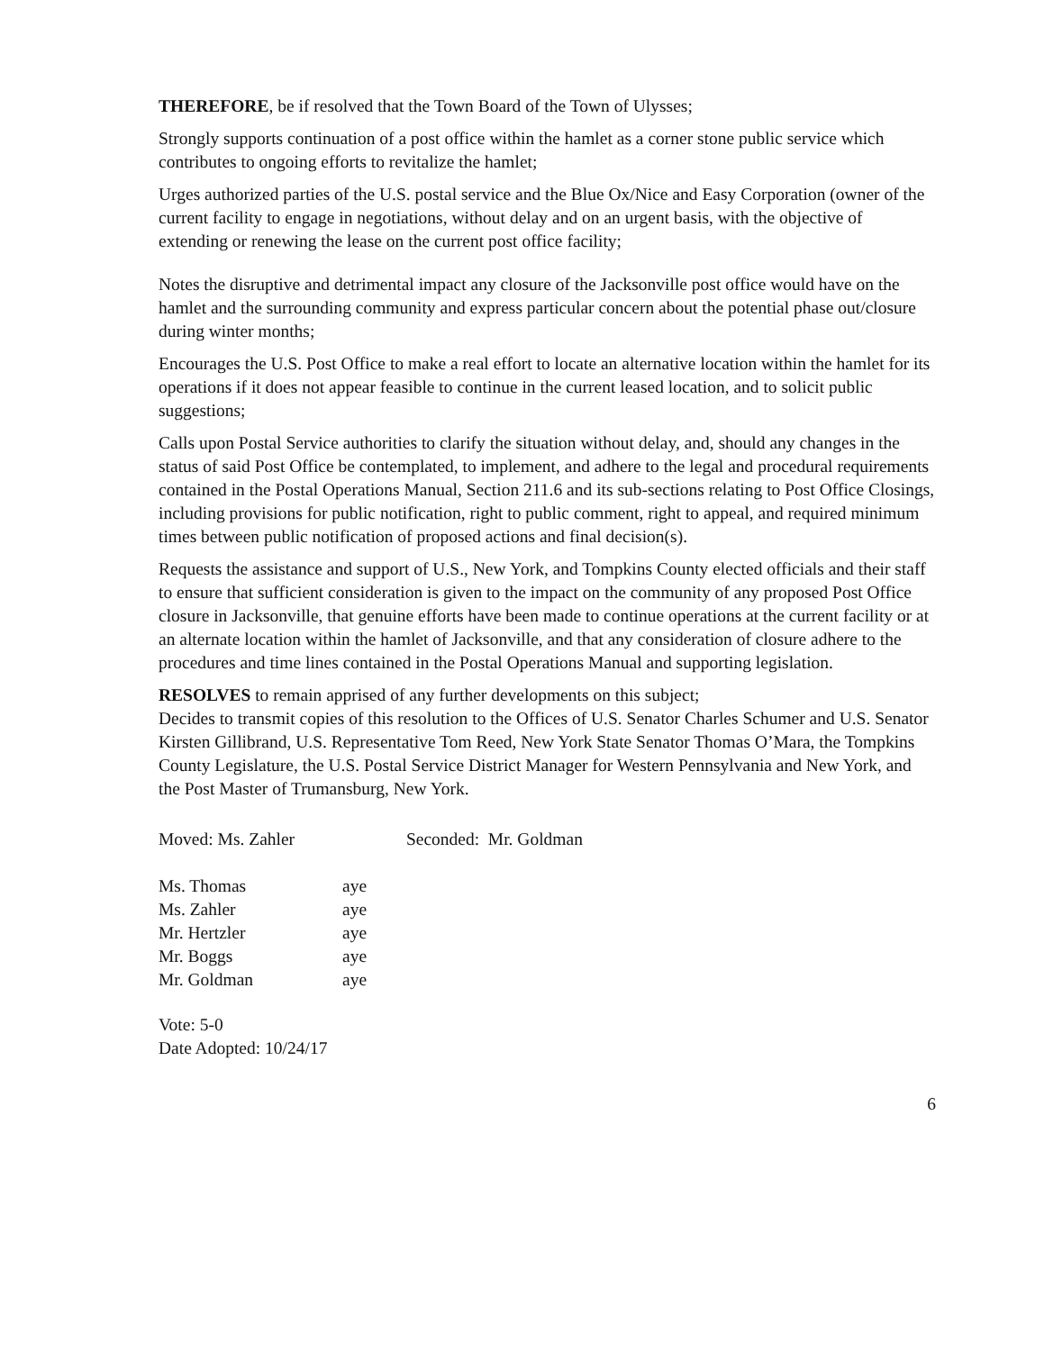THEREFORE, be if resolved that the Town Board of the Town of Ulysses;
Strongly supports continuation of a post office within the hamlet as a corner stone public service which contributes to ongoing efforts to revitalize the hamlet;
Urges authorized parties of the U.S. postal service and the Blue Ox/Nice and Easy Corporation (owner of the current facility to engage in negotiations, without delay and on an urgent basis, with the objective of extending or renewing the lease on the current post office facility;
Notes the disruptive and detrimental impact any closure of the Jacksonville post office would have on the hamlet and the surrounding community and express particular concern about the potential phase out/closure during winter months;
Encourages the U.S. Post Office to make a real effort to locate an alternative location within the hamlet for its operations if it does not appear feasible to continue in the current leased location, and to solicit public suggestions;
Calls upon Postal Service authorities to clarify the situation without delay, and, should any changes in the status of said Post Office be contemplated, to implement, and adhere to the legal and procedural requirements contained in the Postal Operations Manual, Section 211.6 and its sub-sections relating to Post Office Closings, including provisions for public notification, right to public comment, right to appeal, and required minimum times between public notification of proposed actions and final decision(s).
Requests the assistance and support of U.S., New York, and Tompkins County elected officials and their staff to ensure that sufficient consideration is given to the impact on the community of any proposed Post Office closure in Jacksonville, that genuine efforts have been made to continue operations at the current facility or at an alternate location within the hamlet of Jacksonville, and that any consideration of closure adhere to the procedures and time lines contained in the Postal Operations Manual and supporting legislation.
RESOLVES to remain apprised of any further developments on this subject;
Decides to transmit copies of this resolution to the Offices of U.S. Senator Charles Schumer and U.S. Senator Kirsten Gillibrand, U.S. Representative Tom Reed, New York State Senator Thomas O’Mara, the Tompkins County Legislature, the U.S. Postal Service District Manager for Western Pennsylvania and New York, and the Post Master of Trumansburg, New York.
Moved: Ms. Zahler Seconded: Mr. Goldman
| Ms. Thomas | aye |
| Ms. Zahler | aye |
| Mr. Hertzler | aye |
| Mr. Boggs | aye |
| Mr. Goldman | aye |
Vote: 5-0
Date Adopted: 10/24/17
6